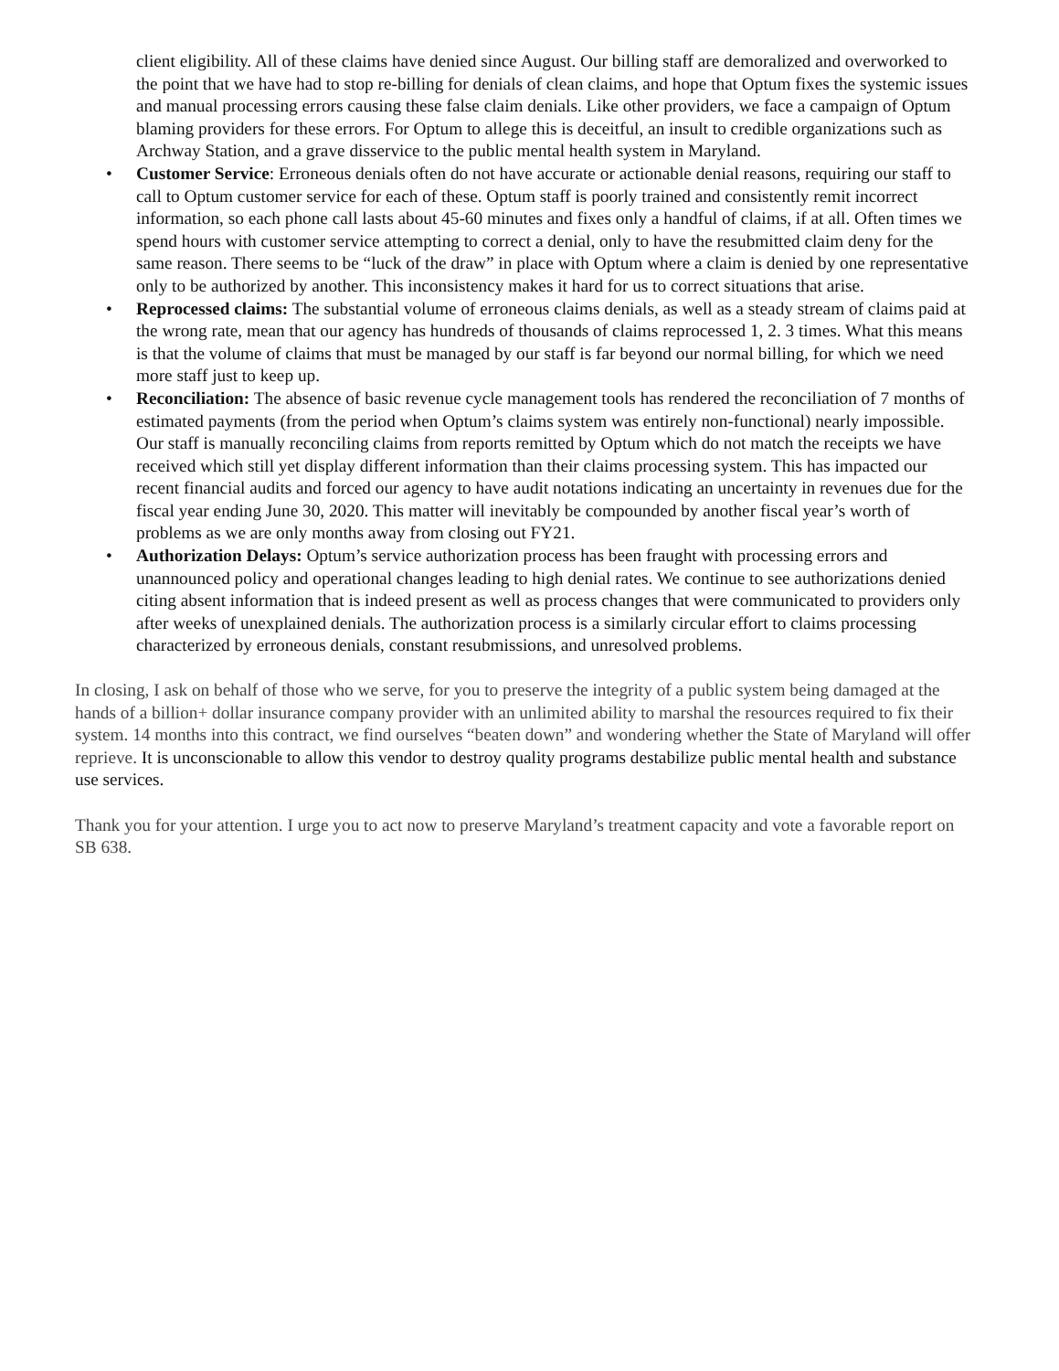client eligibility. All of these claims have denied since August. Our billing staff are demoralized and overworked to the point that we have had to stop re-billing for denials of clean claims, and hope that Optum fixes the systemic issues and manual processing errors causing these false claim denials. Like other providers, we face a campaign of Optum blaming providers for these errors. For Optum to allege this is deceitful, an insult to credible organizations such as Archway Station, and a grave disservice to the public mental health system in Maryland.
• Customer Service: Erroneous denials often do not have accurate or actionable denial reasons, requiring our staff to call to Optum customer service for each of these. Optum staff is poorly trained and consistently remit incorrect information, so each phone call lasts about 45-60 minutes and fixes only a handful of claims, if at all. Often times we spend hours with customer service attempting to correct a denial, only to have the resubmitted claim deny for the same reason. There seems to be “luck of the draw” in place with Optum where a claim is denied by one representative only to be authorized by another. This inconsistency makes it hard for us to correct situations that arise.
• Reprocessed claims: The substantial volume of erroneous claims denials, as well as a steady stream of claims paid at the wrong rate, mean that our agency has hundreds of thousands of claims reprocessed 1, 2. 3 times. What this means is that the volume of claims that must be managed by our staff is far beyond our normal billing, for which we need more staff just to keep up.
• Reconciliation: The absence of basic revenue cycle management tools has rendered the reconciliation of 7 months of estimated payments (from the period when Optum’s claims system was entirely non-functional) nearly impossible. Our staff is manually reconciling claims from reports remitted by Optum which do not match the receipts we have received which still yet display different information than their claims processing system. This has impacted our recent financial audits and forced our agency to have audit notations indicating an uncertainty in revenues due for the fiscal year ending June 30, 2020. This matter will inevitably be compounded by another fiscal year’s worth of problems as we are only months away from closing out FY21.
• Authorization Delays: Optum’s service authorization process has been fraught with processing errors and unannounced policy and operational changes leading to high denial rates. We continue to see authorizations denied citing absent information that is indeed present as well as process changes that were communicated to providers only after weeks of unexplained denials. The authorization process is a similarly circular effort to claims processing characterized by erroneous denials, constant resubmissions, and unresolved problems.
In closing, I ask on behalf of those who we serve, for you to preserve the integrity of a public system being damaged at the hands of a billion+ dollar insurance company provider with an unlimited ability to marshal the resources required to fix their system. 14 months into this contract, we find ourselves “beaten down” and wondering whether the State of Maryland will offer reprieve. It is unconscionable to allow this vendor to destroy quality programs destabilize public mental health and substance use services.
Thank you for your attention. I urge you to act now to preserve Maryland’s treatment capacity and vote a favorable report on SB 638.